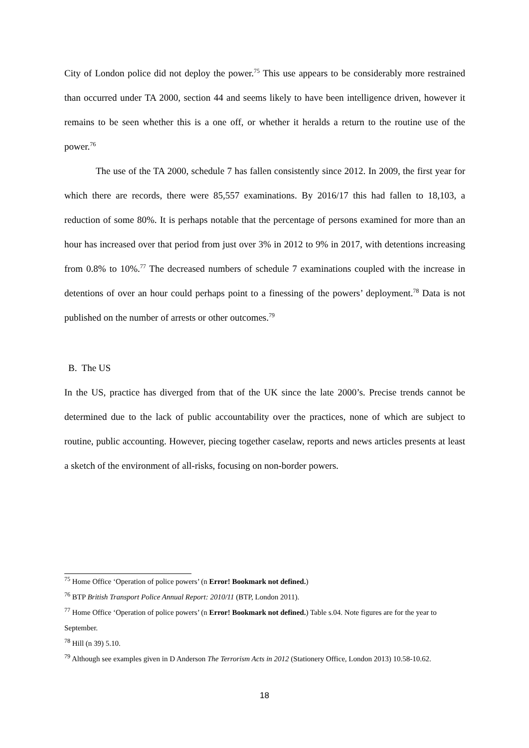City of London police did not deploy the power.<sup>75</sup> This use appears to be considerably more restrained than occurred under TA 2000, section 44 and seems likely to have been intelligence driven, however it remains to be seen whether this is a one off, or whether it heralds a return to the routine use of the power.<sup>76</sup>
The use of the TA 2000, schedule 7 has fallen consistently since 2012. In 2009, the first year for which there are records, there were 85,557 examinations. By 2016/17 this had fallen to 18,103, a reduction of some 80%. It is perhaps notable that the percentage of persons examined for more than an hour has increased over that period from just over 3% in 2012 to 9% in 2017, with detentions increasing from 0.8% to 10%.<sup>77</sup> The decreased numbers of schedule 7 examinations coupled with the increase in detentions of over an hour could perhaps point to a finessing of the powers’ deployment.<sup>78</sup> Data is not published on the number of arrests or other outcomes.<sup>79</sup>
B. The US
In the US, practice has diverged from that of the UK since the late 2000’s. Precise trends cannot be determined due to the lack of public accountability over the practices, none of which are subject to routine, public accounting. However, piecing together caselaw, reports and news articles presents at least a sketch of the environment of all-risks, focusing on non-border powers.
<sup>75</sup> Home Office ‘Operation of police powers’ (n Error! Bookmark not defined.)
<sup>76</sup> BTP British Transport Police Annual Report: 2010/11 (BTP, London 2011).
<sup>77</sup> Home Office ‘Operation of police powers’ (n Error! Bookmark not defined.) Table s.04. Note figures are for the year to September.
<sup>78</sup> Hill (n 39) 5.10.
<sup>79</sup> Although see examples given in D Anderson The Terrorism Acts in 2012 (Stationery Office, London 2013) 10.58-10.62.
18